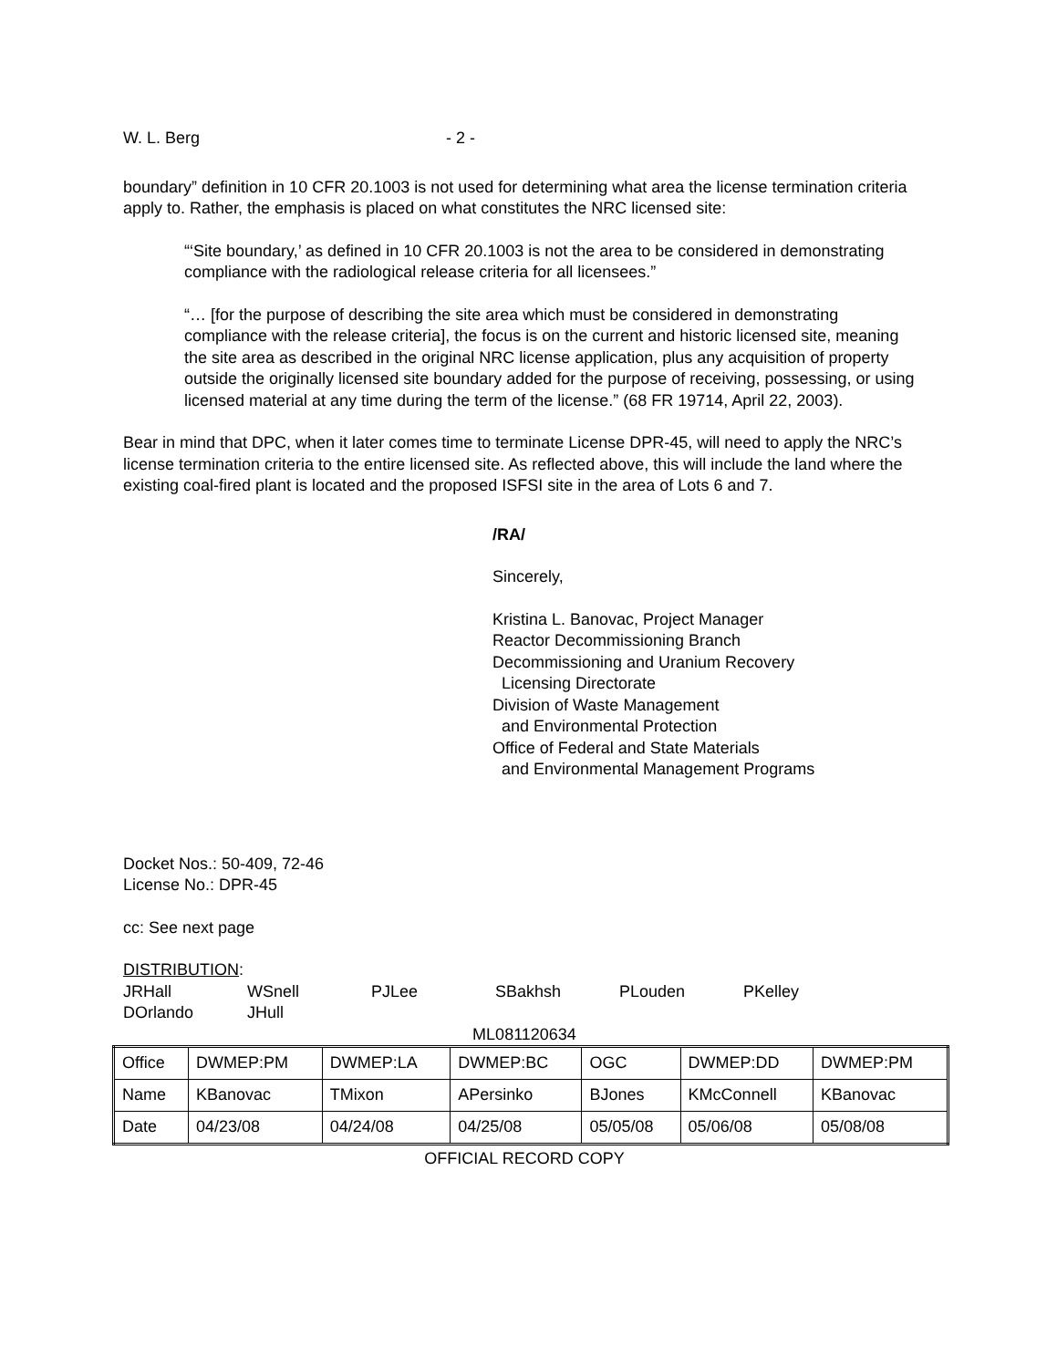W. L. Berg - 2 -
boundary” definition in 10 CFR 20.1003 is not used for determining what area the license termination criteria apply to. Rather, the emphasis is placed on what constitutes the NRC licensed site:
“‘Site boundary,’ as defined in 10 CFR 20.1003 is not the area to be considered in demonstrating compliance with the radiological release criteria for all licensees.”
“… [for the purpose of describing the site area which must be considered in demonstrating compliance with the release criteria], the focus is on the current and historic licensed site, meaning the site area as described in the original NRC license application, plus any acquisition of property outside the originally licensed site boundary added for the purpose of receiving, possessing, or using licensed material at any time during the term of the license.” (68 FR 19714, April 22, 2003).
Bear in mind that DPC, when it later comes time to terminate License DPR-45, will need to apply the NRC’s license termination criteria to the entire licensed site. As reflected above, this will include the land where the existing coal-fired plant is located and the proposed ISFSI site in the area of Lots 6 and 7.
/RA/
Sincerely,
Kristina L. Banovac, Project Manager
Reactor Decommissioning Branch
Decommissioning and Uranium Recovery
Licensing Directorate
Division of Waste Management
and Environmental Protection
Office of Federal and State Materials
and Environmental Management Programs
Docket Nos.: 50-409, 72-46
License No.: DPR-45
cc: See next page
DISTRIBUTION:
JRHall WSnell PJLee SBakhsh PLouden PKelley DOrlando JHull
ML081120634
| Office | DWMEP:PM | DWMEP:LA | DWMEP:BC | OGC | DWMEP:DD | DWMEP:PM |
| Name | KBanovac | TMixon | APersinko | BJones | KMcConnell | KBanovac |
| Date | 04/23/08 | 04/24/08 | 04/25/08 | 05/05/08 | 05/06/08 | 05/08/08 |
OFFICIAL RECORD COPY